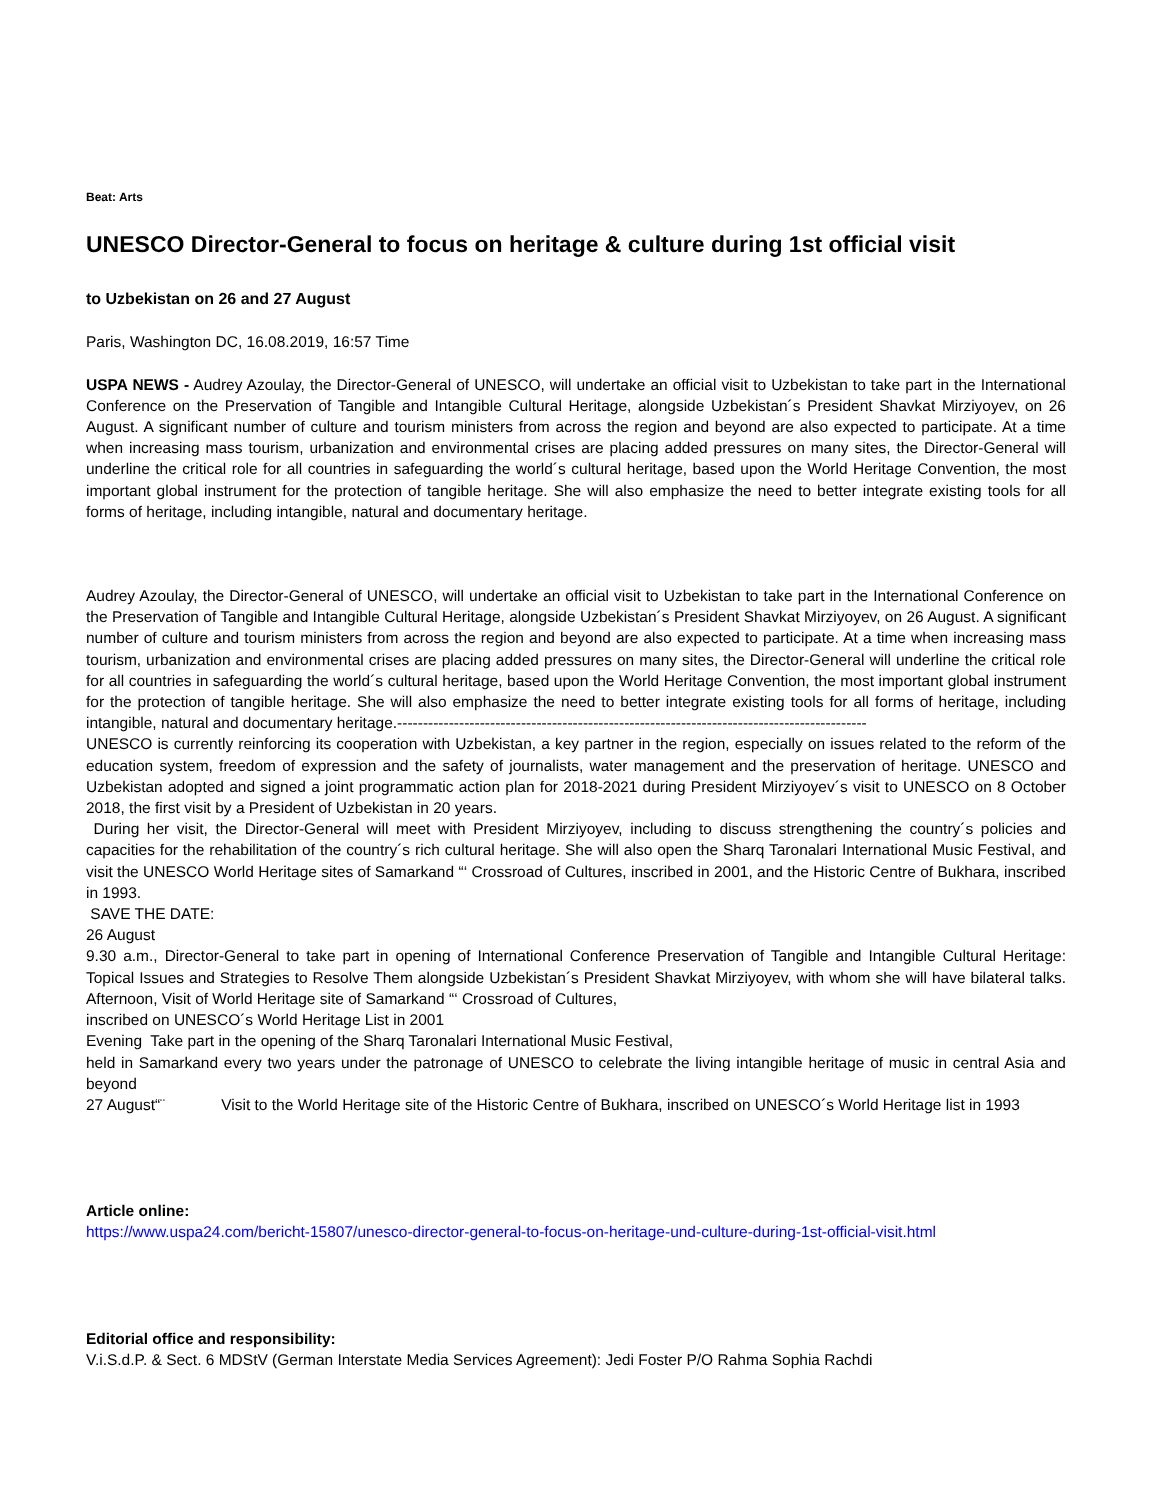Beat: Arts
UNESCO Director-General to focus on heritage & culture during 1st official visit
to Uzbekistan on 26 and 27 August
Paris, Washington DC, 16.08.2019, 16:57 Time
USPA NEWS - Audrey Azoulay, the Director-General of UNESCO, will undertake an official visit to Uzbekistan to take part in the International Conference on the Preservation of Tangible and Intangible Cultural Heritage, alongside Uzbekistan´s President Shavkat Mirziyoyev, on 26 August. A significant number of culture and tourism ministers from across the region and beyond are also expected to participate. At a time when increasing mass tourism, urbanization and environmental crises are placing added pressures on many sites, the Director-General will underline the critical role for all countries in safeguarding the world´s cultural heritage, based upon the World Heritage Convention, the most important global instrument for the protection of tangible heritage. She will also emphasize the need to better integrate existing tools for all forms of heritage, including intangible, natural and documentary heritage.
Audrey Azoulay, the Director-General of UNESCO, will undertake an official visit to Uzbekistan to take part in the International Conference on the Preservation of Tangible and Intangible Cultural Heritage, alongside Uzbekistan´s President Shavkat Mirziyoyev, on 26 August. A significant number of culture and tourism ministers from across the region and beyond are also expected to participate. At a time when increasing mass tourism, urbanization and environmental crises are placing added pressures on many sites, the Director-General will underline the critical role for all countries in safeguarding the world´s cultural heritage, based upon the World Heritage Convention, the most important global instrument for the protection of tangible heritage. She will also emphasize the need to better integrate existing tools for all forms of heritage, including intangible, natural and documentary heritage.-------------------------------------------------------------------------------------------
UNESCO is currently reinforcing its cooperation with Uzbekistan, a key partner in the region, especially on issues related to the reform of the education system, freedom of expression and the safety of journalists, water management and the preservation of heritage. UNESCO and Uzbekistan adopted and signed a joint programmatic action plan for 2018-2021 during President Mirziyoyev´s visit to UNESCO on 8 October 2018, the first visit by a President of Uzbekistan in 20 years.
During her visit, the Director-General will meet with President Mirziyoyev, including to discuss strengthening the country´s policies and capacities for the rehabilitation of the country´s rich cultural heritage. She will also open the Sharq Taronalari International Music Festival, and visit the UNESCO World Heritage sites of Samarkand “‘ Crossroad of Cultures, inscribed in 2001, and the Historic Centre of Bukhara, inscribed in 1993.
SAVE THE DATE:
26 August
9.30 a.m., Director-General to take part in opening of International Conference Preservation of Tangible and Intangible Cultural Heritage: Topical Issues and Strategies to Resolve Them alongside Uzbekistan´s President Shavkat Mirziyoyev, with whom she will have bilateral talks. Afternoon, Visit of World Heritage site of Samarkand “‘ Crossroad of Cultures,
inscribed on UNESCO´s World Heritage List in 2001
Evening Take part in the opening of the Sharq Taronalari International Music Festival,
held in Samarkand every two years under the patronage of UNESCO to celebrate the living intangible heritage of music in central Asia and beyond
27 August“¨ Visit to the World Heritage site of the Historic Centre of Bukhara, inscribed on UNESCO´s World Heritage list in 1993
Article online:
https://www.uspa24.com/bericht-15807/unesco-director-general-to-focus-on-heritage-und-culture-during-1st-official-visit.html
Editorial office and responsibility:
V.i.S.d.P. & Sect. 6 MDStV (German Interstate Media Services Agreement): Jedi Foster P/O Rahma Sophia Rachdi